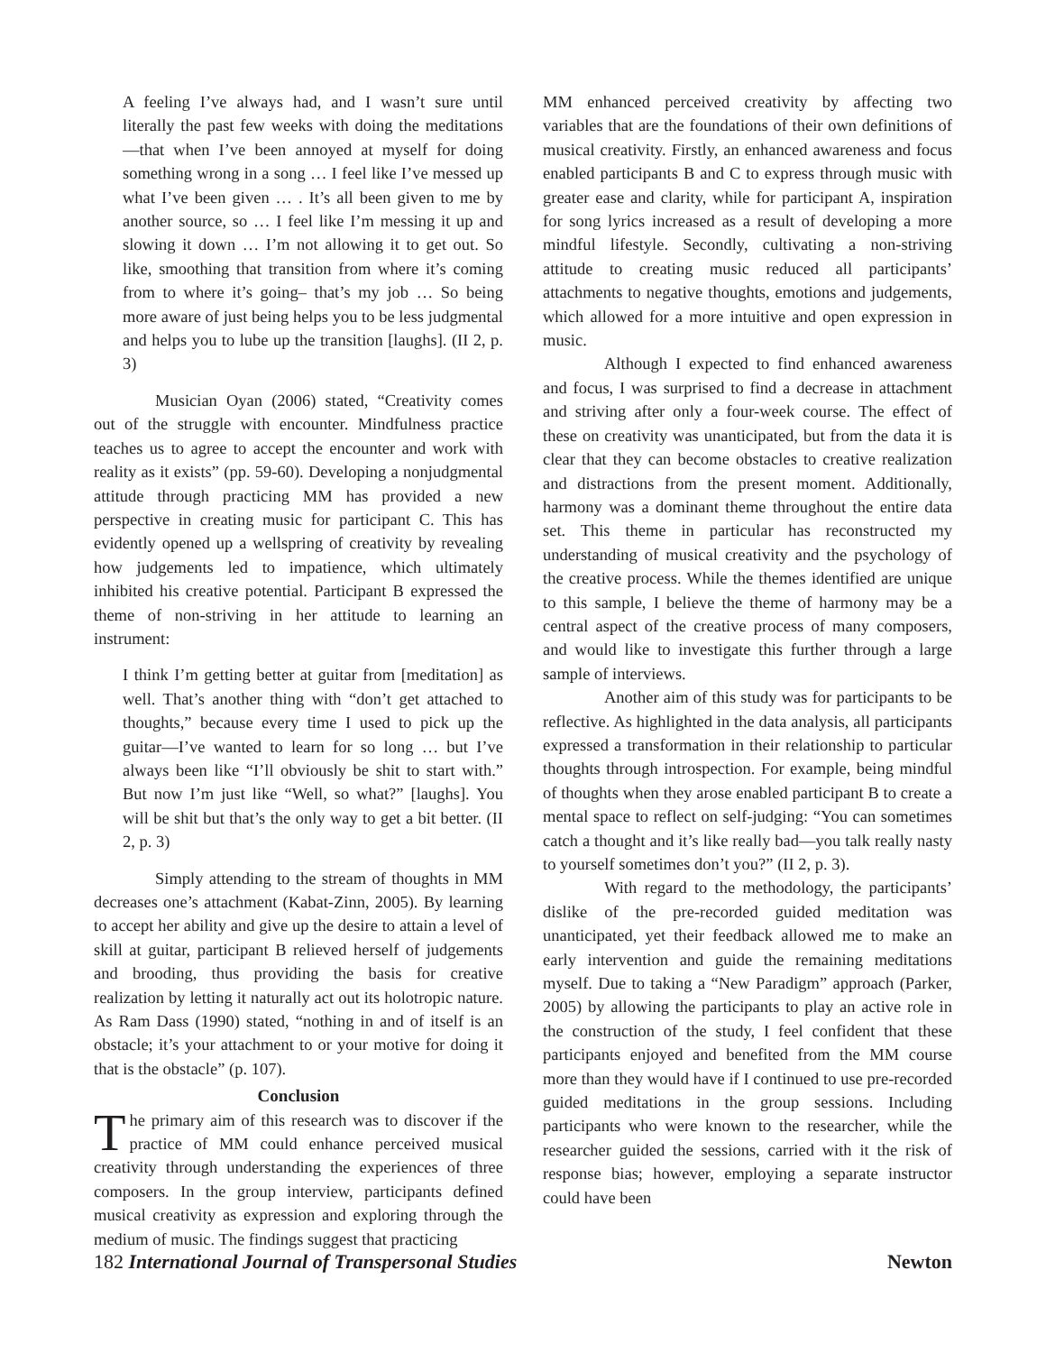A feeling I’ve always had, and I wasn’t sure until literally the past few weeks with doing the meditations—that when I’ve been annoyed at myself for doing something wrong in a song … I feel like I’ve messed up what I’ve been given … . It’s all been given to me by another source, so … I feel like I’m messing it up and slowing it down … I’m not allowing it to get out. So like, smoothing that transition from where it’s coming from to where it’s going– that’s my job … So being more aware of just being helps you to be less judgmental and helps you to lube up the transition [laughs]. (II 2, p. 3)
Musician Oyan (2006) stated, “Creativity comes out of the struggle with encounter. Mindfulness practice teaches us to agree to accept the encounter and work with reality as it exists” (pp. 59-60). Developing a nonjudgmental attitude through practicing MM has provided a new perspective in creating music for participant C. This has evidently opened up a wellspring of creativity by revealing how judgements led to impatience, which ultimately inhibited his creative potential. Participant B expressed the theme of non-striving in her attitude to learning an instrument:
I think I’m getting better at guitar from [meditation] as well. That’s another thing with “don’t get attached to thoughts,” because every time I used to pick up the guitar—I’ve wanted to learn for so long … but I’ve always been like “I’ll obviously be shit to start with.” But now I’m just like “Well, so what?” [laughs]. You will be shit but that’s the only way to get a bit better. (II 2, p. 3)
Simply attending to the stream of thoughts in MM decreases one’s attachment (Kabat-Zinn, 2005). By learning to accept her ability and give up the desire to attain a level of skill at guitar, participant B relieved herself of judgements and brooding, thus providing the basis for creative realization by letting it naturally act out its holotropic nature. As Ram Dass (1990) stated, “nothing in and of itself is an obstacle; it’s your attachment to or your motive for doing it that is the obstacle” (p. 107).
Conclusion
The primary aim of this research was to discover if the practice of MM could enhance perceived musical creativity through understanding the experiences of three composers. In the group interview, participants defined musical creativity as expression and exploring through the medium of music. The findings suggest that practicing
MM enhanced perceived creativity by affecting two variables that are the foundations of their own definitions of musical creativity. Firstly, an enhanced awareness and focus enabled participants B and C to express through music with greater ease and clarity, while for participant A, inspiration for song lyrics increased as a result of developing a more mindful lifestyle. Secondly, cultivating a non-striving attitude to creating music reduced all participants’ attachments to negative thoughts, emotions and judgements, which allowed for a more intuitive and open expression in music.
Although I expected to find enhanced awareness and focus, I was surprised to find a decrease in attachment and striving after only a four-week course. The effect of these on creativity was unanticipated, but from the data it is clear that they can become obstacles to creative realization and distractions from the present moment. Additionally, harmony was a dominant theme throughout the entire data set. This theme in particular has reconstructed my understanding of musical creativity and the psychology of the creative process. While the themes identified are unique to this sample, I believe the theme of harmony may be a central aspect of the creative process of many composers, and would like to investigate this further through a large sample of interviews.
Another aim of this study was for participants to be reflective. As highlighted in the data analysis, all participants expressed a transformation in their relationship to particular thoughts through introspection. For example, being mindful of thoughts when they arose enabled participant B to create a mental space to reflect on self-judging: “You can sometimes catch a thought and it’s like really bad—you talk really nasty to yourself sometimes don’t you?” (II 2, p. 3).
With regard to the methodology, the participants’ dislike of the pre-recorded guided meditation was unanticipated, yet their feedback allowed me to make an early intervention and guide the remaining meditations myself. Due to taking a “New Paradigm” approach (Parker, 2005) by allowing the participants to play an active role in the construction of the study, I feel confident that these participants enjoyed and benefited from the MM course more than they would have if I continued to use pre-recorded guided meditations in the group sessions. Including participants who were known to the researcher, while the researcher guided the sessions, carried with it the risk of response bias; however, employing a separate instructor could have been
182 International Journal of Transpersonal Studies Newton